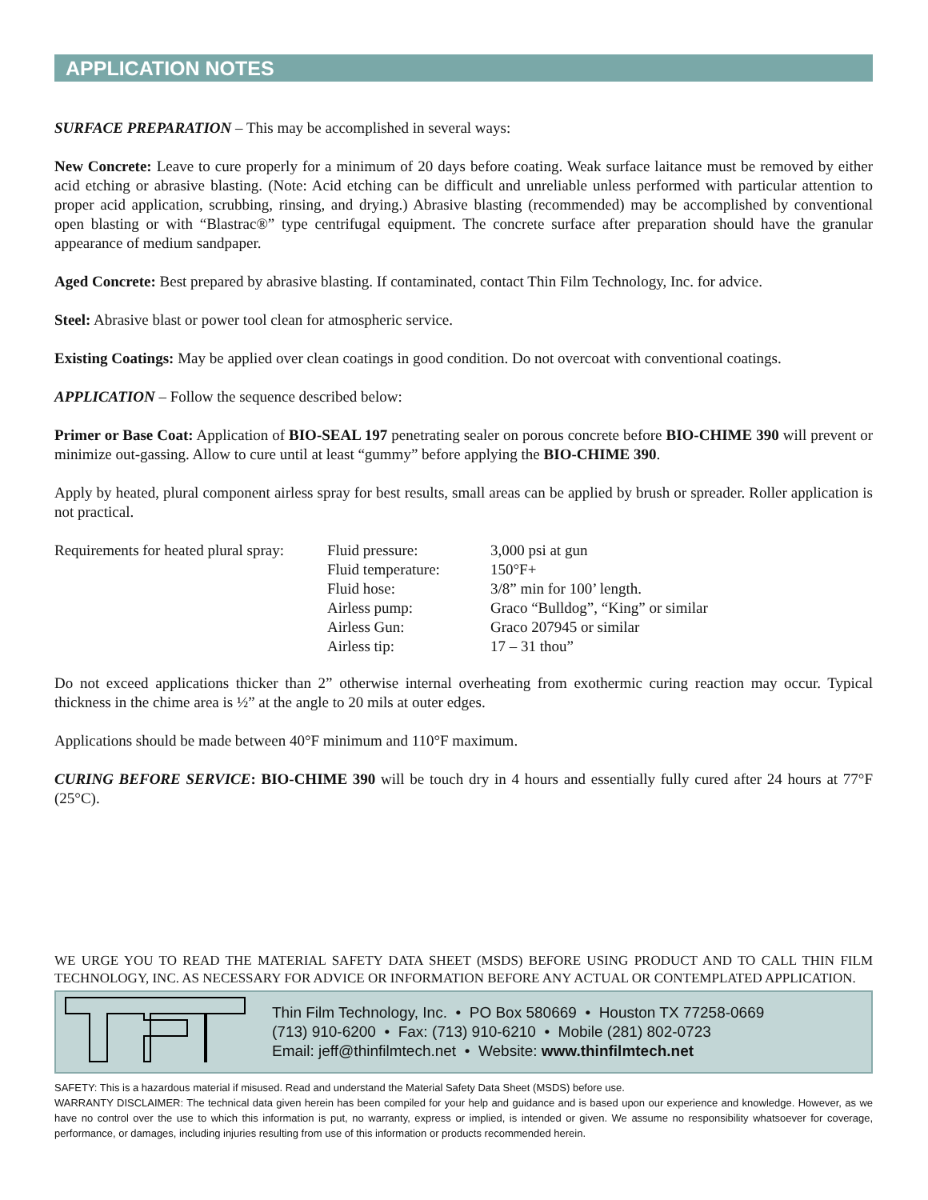APPLICATION NOTES
SURFACE PREPARATION – This may be accomplished in several ways:
New Concrete: Leave to cure properly for a minimum of 20 days before coating. Weak surface laitance must be removed by either acid etching or abrasive blasting. (Note: Acid etching can be difficult and unreliable unless performed with particular attention to proper acid application, scrubbing, rinsing, and drying.) Abrasive blasting (recommended) may be accomplished by conventional open blasting or with “Blastrac®” type centrifugal equipment. The concrete surface after preparation should have the granular appearance of medium sandpaper.
Aged Concrete: Best prepared by abrasive blasting. If contaminated, contact Thin Film Technology, Inc. for advice.
Steel: Abrasive blast or power tool clean for atmospheric service.
Existing Coatings: May be applied over clean coatings in good condition. Do not overcoat with conventional coatings.
APPLICATION – Follow the sequence described below:
Primer or Base Coat: Application of BIO-SEAL 197 penetrating sealer on porous concrete before BIO-CHIME 390 will prevent or minimize out-gassing. Allow to cure until at least “gummy” before applying the BIO-CHIME 390.
Apply by heated, plural component airless spray for best results, small areas can be applied by brush or spreader. Roller application is not practical.
| Requirements for heated plural spray: | Fluid pressure: | 3,000 psi at gun |
| | Fluid temperature: | 150°F+ |
| | Fluid hose: | 3/8” min for 100’ length. |
| | Airless pump: | Graco “Bulldog”, “King” or similar |
| | Airless Gun: | Graco 207945 or similar |
| | Airless tip: | 17 – 31 thou” |
Do not exceed applications thicker than 2” otherwise internal overheating from exothermic curing reaction may occur. Typical thickness in the chime area is ½” at the angle to 20 mils at outer edges.
Applications should be made between 40°F minimum and 110°F maximum.
CURING BEFORE SERVICE: BIO-CHIME 390 will be touch dry in 4 hours and essentially fully cured after 24 hours at 77°F (25°C).
WE URGE YOU TO READ THE MATERIAL SAFETY DATA SHEET (MSDS) BEFORE USING PRODUCT AND TO CALL THIN FILM TECHNOLOGY, INC. AS NECESSARY FOR ADVICE OR INFORMATION BEFORE ANY ACTUAL OR CONTEMPLATED APPLICATION.
Thin Film Technology, Inc. • PO Box 580669 • Houston TX 77258-0669
(713) 910-6200 • Fax: (713) 910-6210 • Mobile (281) 802-0723
Email: jeff@thinfilmtech.net • Website: www.thinfilmtech.net
SAFETY: This is a hazardous material if misused. Read and understand the Material Safety Data Sheet (MSDS) before use.
WARRANTY DISCLAIMER: The technical data given herein has been compiled for your help and guidance and is based upon our experience and knowledge. However, as we have no control over the use to which this information is put, no warranty, express or implied, is intended or given. We assume no responsibility whatsoever for coverage, performance, or damages, including injuries resulting from use of this information or products recommended herein.